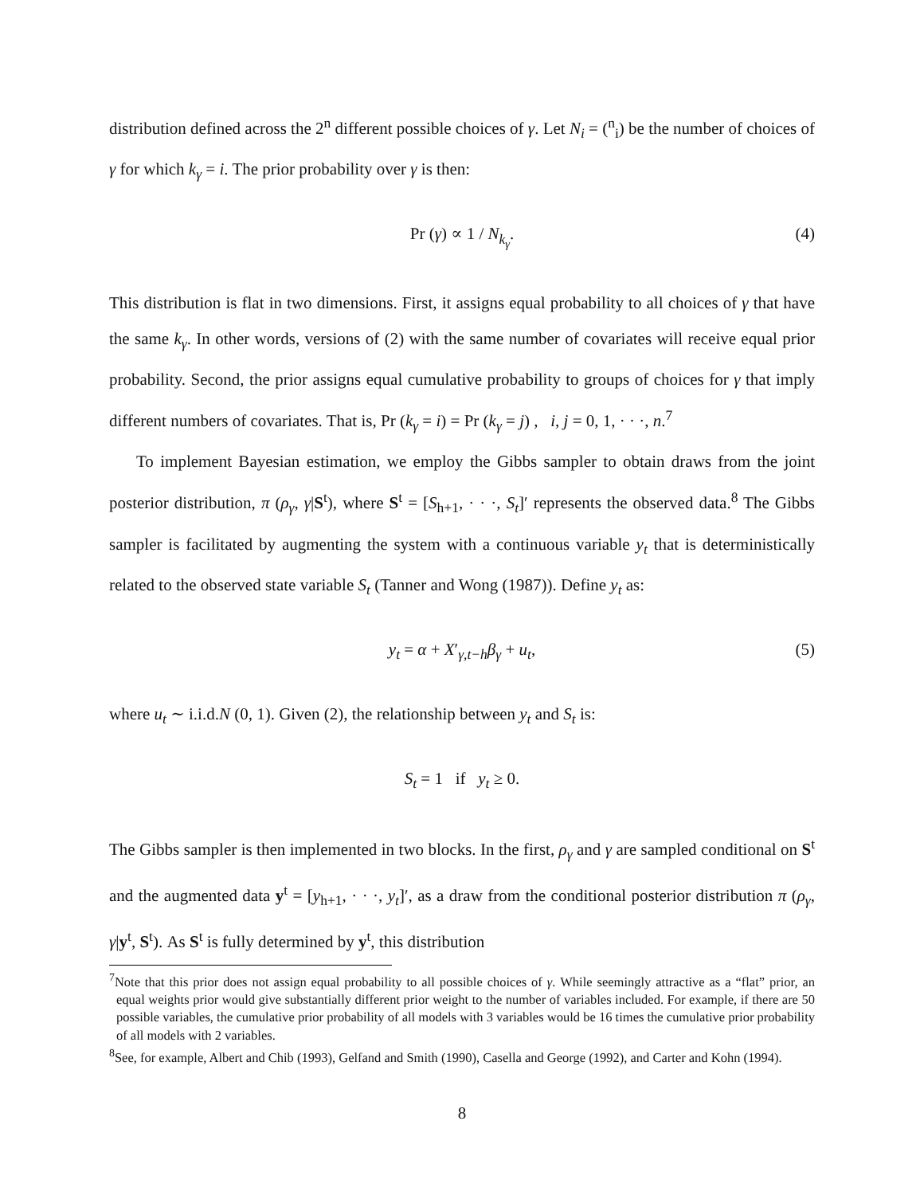distribution defined across the 2<sup>n</sup> different possible choices of γ. Let N<sub>i</sub> = (<sup>n</sup><sub>i</sub>) be the number of choices of γ for which k<sub>γ</sub> = i. The prior probability over γ is then:
Pr (γ) ∝ 1 / N<sub>k<sub>γ</sub></sub>. (4)
This distribution is flat in two dimensions. First, it assigns equal probability to all choices of γ that have the same k<sub>γ</sub>. In other words, versions of (2) with the same number of covariates will receive equal prior probability. Second, the prior assigns equal cumulative probability to groups of choices for γ that imply different numbers of covariates. That is, Pr (k<sub>γ</sub> = i) = Pr (k<sub>γ</sub> = j) , i, j = 0, 1, · · ·, n.<sup>7</sup>
To implement Bayesian estimation, we employ the Gibbs sampler to obtain draws from the joint posterior distribution, π (ρ<sub>γ</sub>, γ|S<sup>t</sup>), where S<sup>t</sup> = [S<sub>h+1</sub>, · · ·, S<sub>t</sub>]′ represents the observed data.<sup>8</sup> The Gibbs sampler is facilitated by augmenting the system with a continuous variable y<sub>t</sub> that is deterministically related to the observed state variable S<sub>t</sub> (Tanner and Wong (1987)). Define y<sub>t</sub> as:
y<sub>t</sub> = α + X′<sub>γ,t−h</sub>β<sub>γ</sub> + u<sub>t</sub>, (5)
where u<sub>t</sub> ∼ i.i.d.N (0, 1). Given (2), the relationship between y<sub>t</sub> and S<sub>t</sub> is:
S<sub>t</sub> = 1 if y<sub>t</sub> ≥ 0.
The Gibbs sampler is then implemented in two blocks. In the first, ρ<sub>γ</sub> and γ are sampled conditional on S<sup>t</sup> and the augmented data y<sup>t</sup> = [y<sub>h+1</sub>, · · ·, y<sub>t</sub>]′, as a draw from the conditional posterior distribution π (ρ<sub>γ</sub>, γ|y<sup>t</sup>, S<sup>t</sup>). As S<sup>t</sup> is fully determined by y<sup>t</sup>, this distribution
<sup>7</sup> Note that this prior does not assign equal probability to all possible choices of γ. While seemingly attractive as a “flat” prior, an equal weights prior would give substantially different prior weight to the number of variables included. For example, if there are 50 possible variables, the cumulative prior probability of all models with 3 variables would be 16 times the cumulative prior probability of all models with 2 variables.
<sup>8</sup> See, for example, Albert and Chib (1993), Gelfand and Smith (1990), Casella and George (1992), and Carter and Kohn (1994).
8